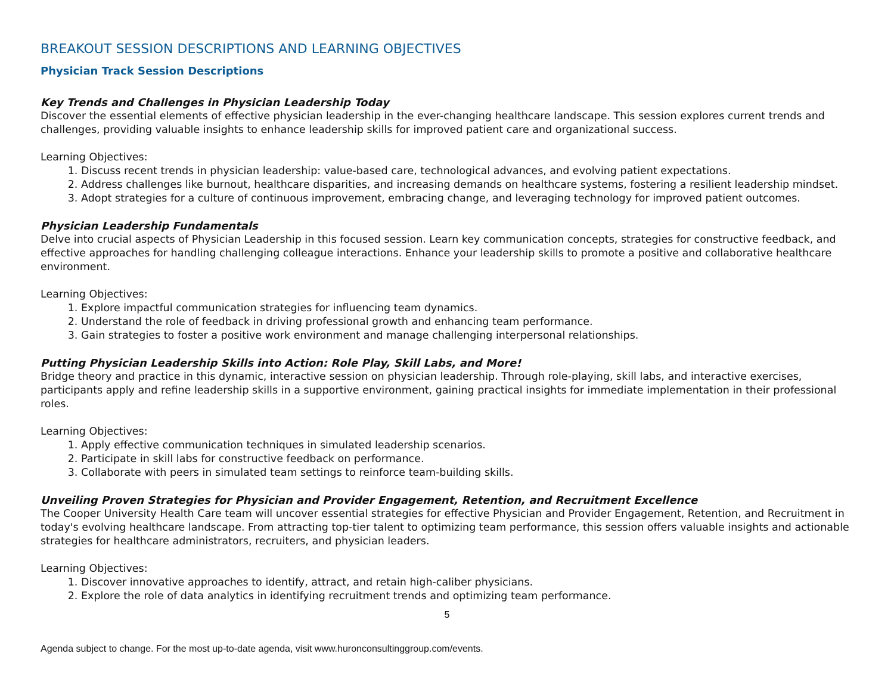BREAKOUT SESSION DESCRIPTIONS AND LEARNING OBJECTIVES
Physician Track Session Descriptions
Key Trends and Challenges in Physician Leadership Today
Discover the essential elements of effective physician leadership in the ever-changing healthcare landscape. This session explores current trends and challenges, providing valuable insights to enhance leadership skills for improved patient care and organizational success.
Learning Objectives:
1. Discuss recent trends in physician leadership: value-based care, technological advances, and evolving patient expectations.
2. Address challenges like burnout, healthcare disparities, and increasing demands on healthcare systems, fostering a resilient leadership mindset.
3. Adopt strategies for a culture of continuous improvement, embracing change, and leveraging technology for improved patient outcomes.
Physician Leadership Fundamentals
Delve into crucial aspects of Physician Leadership in this focused session. Learn key communication concepts, strategies for constructive feedback, and effective approaches for handling challenging colleague interactions. Enhance your leadership skills to promote a positive and collaborative healthcare environment.
Learning Objectives:
1. Explore impactful communication strategies for influencing team dynamics.
2. Understand the role of feedback in driving professional growth and enhancing team performance.
3. Gain strategies to foster a positive work environment and manage challenging interpersonal relationships.
Putting Physician Leadership Skills into Action: Role Play, Skill Labs, and More!
Bridge theory and practice in this dynamic, interactive session on physician leadership. Through role-playing, skill labs, and interactive exercises, participants apply and refine leadership skills in a supportive environment, gaining practical insights for immediate implementation in their professional roles.
Learning Objectives:
1. Apply effective communication techniques in simulated leadership scenarios.
2. Participate in skill labs for constructive feedback on performance.
3. Collaborate with peers in simulated team settings to reinforce team-building skills.
Unveiling Proven Strategies for Physician and Provider Engagement, Retention, and Recruitment Excellence
The Cooper University Health Care team will uncover essential strategies for effective Physician and Provider Engagement, Retention, and Recruitment in today's evolving healthcare landscape. From attracting top-tier talent to optimizing team performance, this session offers valuable insights and actionable strategies for healthcare administrators, recruiters, and physician leaders.
Learning Objectives:
1. Discover innovative approaches to identify, attract, and retain high-caliber physicians.
2. Explore the role of data analytics in identifying recruitment trends and optimizing team performance.
5
Agenda subject to change. For the most up-to-date agenda, visit www.huronconsultinggroup.com/events.